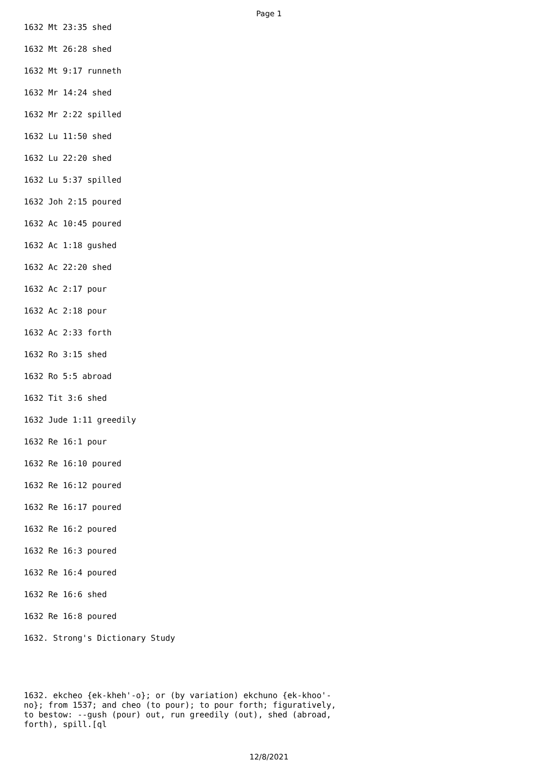Page 1
1632 Mt 23:35 shed
1632 Mt 26:28 shed
1632 Mt 9:17 runneth
1632 Mr 14:24 shed
1632 Mr 2:22 spilled
1632 Lu 11:50 shed
1632 Lu 22:20 shed
1632 Lu 5:37 spilled
1632 Joh 2:15 poured
1632 Ac 10:45 poured
1632 Ac 1:18 gushed
1632 Ac 22:20 shed
1632 Ac 2:17 pour
1632 Ac 2:18 pour
1632 Ac 2:33 forth
1632 Ro 3:15 shed
1632 Ro 5:5 abroad
1632 Tit 3:6 shed
1632 Jude 1:11 greedily
1632 Re 16:1 pour
1632 Re 16:10 poured
1632 Re 16:12 poured
1632 Re 16:17 poured
1632 Re 16:2 poured
1632 Re 16:3 poured
1632 Re 16:4 poured
1632 Re 16:6 shed
1632 Re 16:8 poured
1632. Strong's Dictionary Study
1632. ekcheo {ek-kheh'-o}; or (by variation) ekchuno {ek-khoo'- no}; from 1537; and cheo (to pour); to pour forth; figuratively, to bestow: --gush (pour) out, run greedily (out), shed (abroad, forth), spill.[ql
12/8/2021